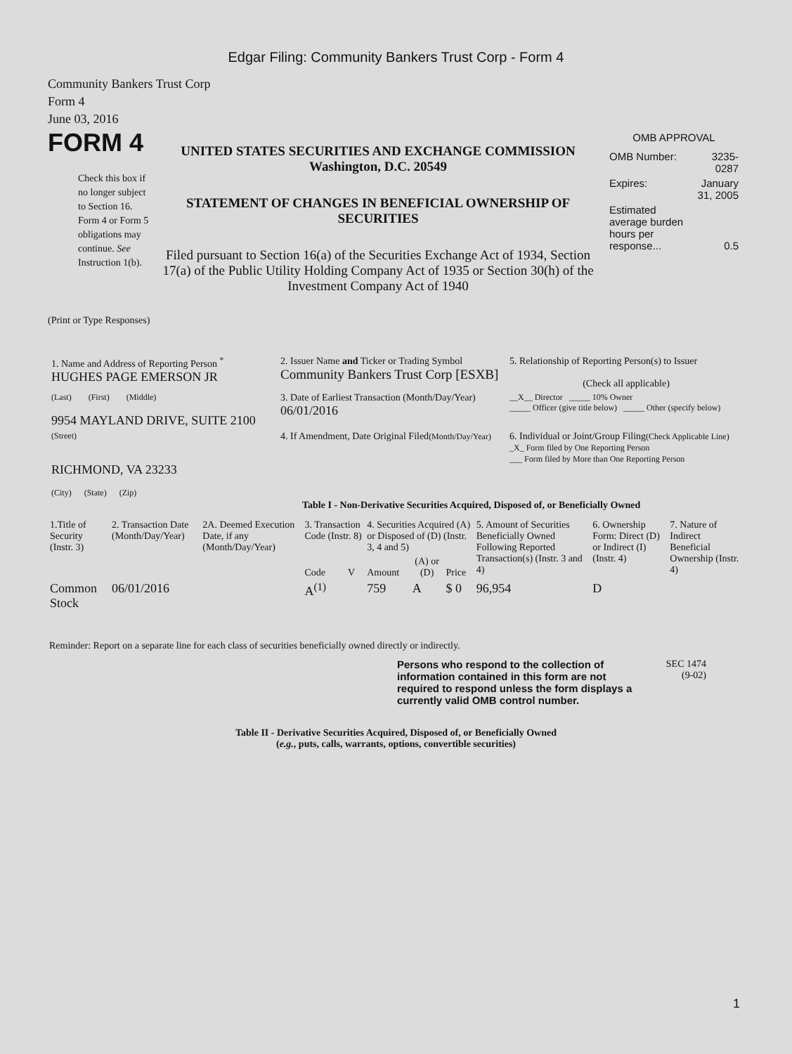Edgar Filing: Community Bankers Trust Corp - Form 4
Community Bankers Trust Corp
Form 4
June 03, 2016
FORM 4
Check this box if no longer subject to Section 16. Form 4 or Form 5 obligations may continue. See Instruction 1(b).
UNITED STATES SECURITIES AND EXCHANGE COMMISSION
Washington, D.C. 20549
STATEMENT OF CHANGES IN BENEFICIAL OWNERSHIP OF SECURITIES
Filed pursuant to Section 16(a) of the Securities Exchange Act of 1934, Section 17(a) of the Public Utility Holding Company Act of 1935 or Section 30(h) of the Investment Company Act of 1940
OMB APPROVAL
| OMB Number: | 3235-0287 |
| Expires: | January 31, 2005 |
| Estimated average burden hours per response... | 0.5 |
(Print or Type Responses)
| 1. Name and Address of Reporting Person <sup>*</sup> HUGHES PAGE EMERSON JR | 2. Issuer Name and Ticker or Trading Symbol Community Bankers Trust Corp [ESXB] | 5. Relationship of Reporting Person(s) to Issuer (Check all applicable) |
| (Last) (First) (Middle) 9954 MAYLAND DRIVE, SUITE 2100 | 3. Date of Earliest Transaction (Month/Day/Year) 06/01/2016 | __X__ Director _____ 10% Owner _____ Officer (give title below) _____ Other (specify below) |
| (Street) RICHMOND, VA 23233 (City) (State) (Zip) | 4. If Amendment, Date Original Filed (Month/Day/Year) | 6. Individual or Joint/Group Filing (Check Applicable Line) _X_ Form filed by One Reporting Person ___ Form filed by More than One Reporting Person |
Table I - Non-Derivative Securities Acquired, Disposed of, or Beneficially Owned
| 1.Title of Security (Instr. 3) | 2. Transaction Date (Month/Day/Year) | 2A. Deemed Execution Date, if any (Month/Day/Year) | 3. Transaction Code (Instr. 8) | | 4. Securities Acquired (A) or Disposed of (D) (Instr. 3, 4 and 5) | | | 5. Amount of Securities Beneficially Owned Following Reported Transaction(s) (Instr. 3 and 4) | 6. Ownership Form: Direct (D) or Indirect (I) (Instr. 4) | 7. Nature of Indirect Beneficial Ownership (Instr. 4) |
| --- | --- | --- | --- | --- | --- | --- | --- | --- | --- | --- |
| | | | Code | V | Amount | (A) or (D) | Price | | | |
| Common Stock | 06/01/2016 | | A<sup>(1)</sup> | | 759 | A | $ 0 | 96,954 | D | |
Reminder: Report on a separate line for each class of securities beneficially owned directly or indirectly.
Persons who respond to the collection of information contained in this form are not required to respond unless the form displays a currently valid OMB control number.
SEC 1474
(9-02)
Table II - Derivative Securities Acquired, Disposed of, or Beneficially Owned
(e.g., puts, calls, warrants, options, convertible securities)
1